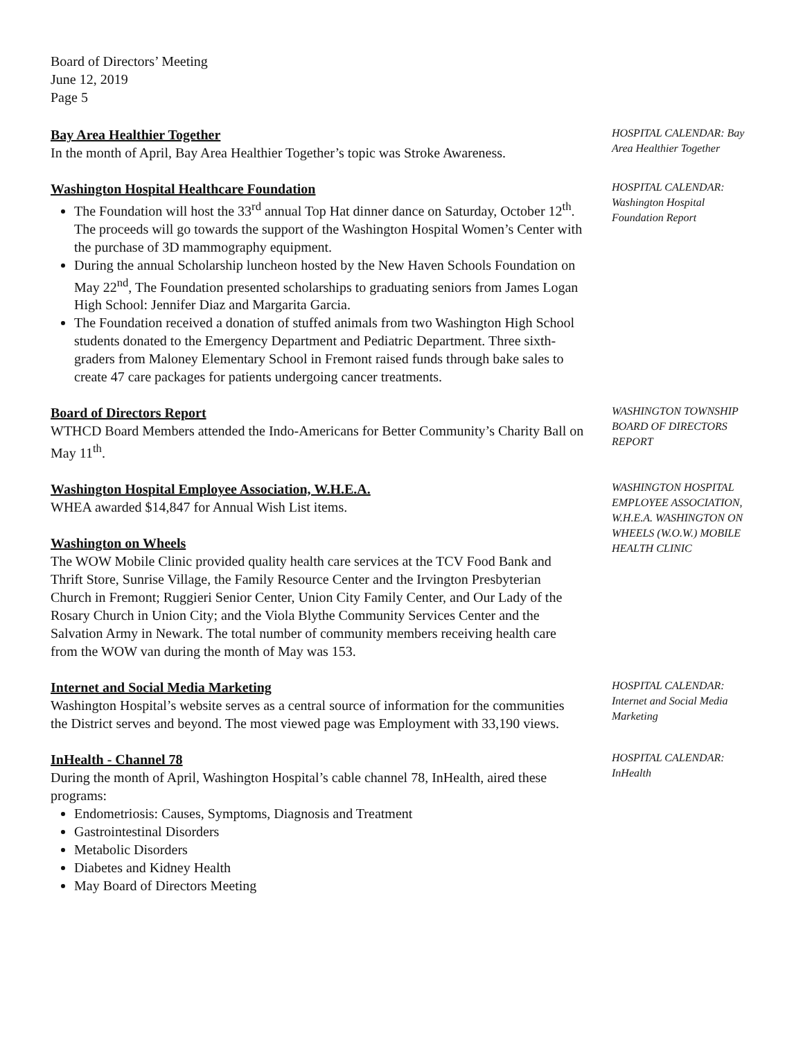Board of Directors’ Meeting
June 12, 2019
Page 5
Bay Area Healthier Together
In the month of April, Bay Area Healthier Together’s topic was Stroke Awareness.
HOSPITAL CALENDAR: Bay Area Healthier Together
Washington Hospital Healthcare Foundation
The Foundation will host the 33<sup>rd</sup> annual Top Hat dinner dance on Saturday, October 12<sup>th</sup>. The proceeds will go towards the support of the Washington Hospital Women’s Center with the purchase of 3D mammography equipment.
During the annual Scholarship luncheon hosted by the New Haven Schools Foundation on May 22<sup>nd</sup>, The Foundation presented scholarships to graduating seniors from James Logan High School: Jennifer Diaz and Margarita Garcia.
The Foundation received a donation of stuffed animals from two Washington High School students donated to the Emergency Department and Pediatric Department. Three sixth-graders from Maloney Elementary School in Fremont raised funds through bake sales to create 47 care packages for patients undergoing cancer treatments.
HOSPITAL CALENDAR: Washington Hospital Foundation Report
Board of Directors Report
WTHCD Board Members attended the Indo-Americans for Better Community’s Charity Ball on May 11<sup>th</sup>.
WASHINGTON TOWNSHIP BOARD OF DIRECTORS REPORT
Washington Hospital Employee Association, W.H.E.A.
WHEA awarded $14,847 for Annual Wish List items.
Washington on Wheels
The WOW Mobile Clinic provided quality health care services at the TCV Food Bank and Thrift Store, Sunrise Village, the Family Resource Center and the Irvington Presbyterian Church in Fremont; Ruggieri Senior Center, Union City Family Center, and Our Lady of the Rosary Church in Union City; and the Viola Blythe Community Services Center and the Salvation Army in Newark. The total number of community members receiving health care from the WOW van during the month of May was 153.
WASHINGTON HOSPITAL EMPLOYEE ASSOCIATION, W.H.E.A. WASHINGTON ON WHEELS (W.O.W.) MOBILE HEALTH CLINIC
Internet and Social Media Marketing
Washington Hospital’s website serves as a central source of information for the communities the District serves and beyond. The most viewed page was Employment with 33,190 views.
HOSPITAL CALENDAR: Internet and Social Media Marketing
InHealth - Channel 78
During the month of April, Washington Hospital’s cable channel 78, InHealth, aired these programs:
Endometriosis: Causes, Symptoms, Diagnosis and Treatment
Gastrointestinal Disorders
Metabolic Disorders
Diabetes and Kidney Health
May Board of Directors Meeting
HOSPITAL CALENDAR: InHealth